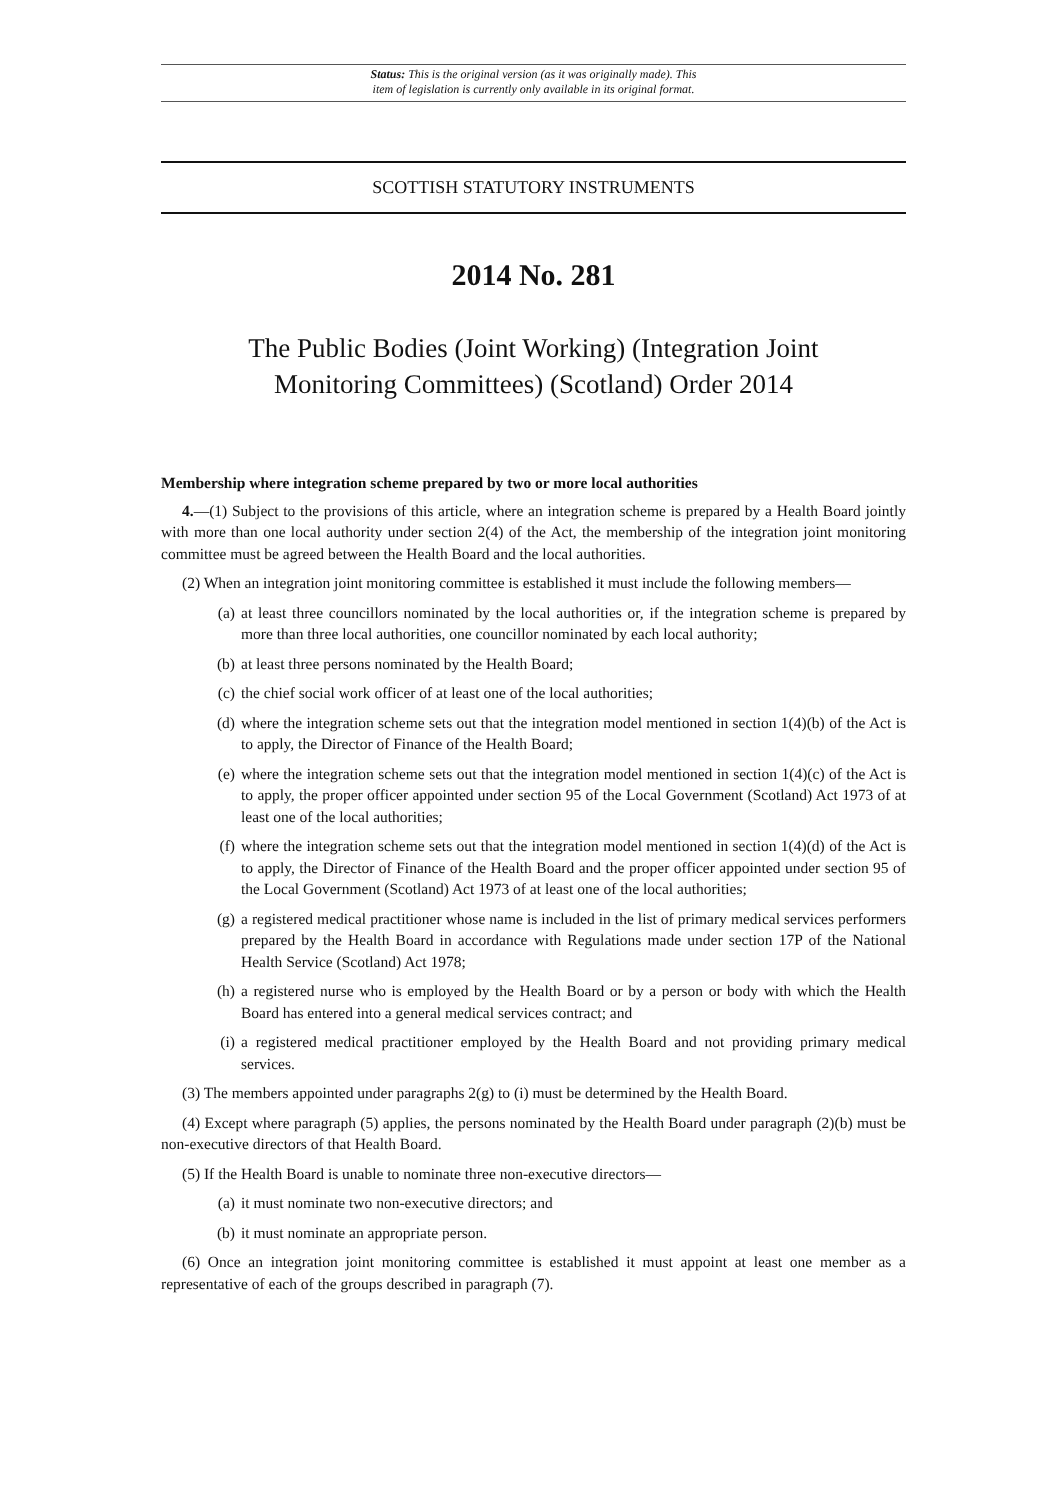Status: This is the original version (as it was originally made). This
item of legislation is currently only available in its original format.
SCOTTISH STATUTORY INSTRUMENTS
2014 No. 281
The Public Bodies (Joint Working) (Integration Joint
Monitoring Committees) (Scotland) Order 2014
Membership where integration scheme prepared by two or more local authorities
4.—(1) Subject to the provisions of this article, where an integration scheme is prepared by a Health Board jointly with more than one local authority under section 2(4) of the Act, the membership of the integration joint monitoring committee must be agreed between the Health Board and the local authorities.
(2) When an integration joint monitoring committee is established it must include the following members—
(a) at least three councillors nominated by the local authorities or, if the integration scheme is prepared by more than three local authorities, one councillor nominated by each local authority;
(b) at least three persons nominated by the Health Board;
(c) the chief social work officer of at least one of the local authorities;
(d) where the integration scheme sets out that the integration model mentioned in section 1(4)(b) of the Act is to apply, the Director of Finance of the Health Board;
(e) where the integration scheme sets out that the integration model mentioned in section 1(4)(c) of the Act is to apply, the proper officer appointed under section 95 of the Local Government (Scotland) Act 1973 of at least one of the local authorities;
(f) where the integration scheme sets out that the integration model mentioned in section 1(4)(d) of the Act is to apply, the Director of Finance of the Health Board and the proper officer appointed under section 95 of the Local Government (Scotland) Act 1973 of at least one of the local authorities;
(g) a registered medical practitioner whose name is included in the list of primary medical services performers prepared by the Health Board in accordance with Regulations made under section 17P of the National Health Service (Scotland) Act 1978;
(h) a registered nurse who is employed by the Health Board or by a person or body with which the Health Board has entered into a general medical services contract; and
(i) a registered medical practitioner employed by the Health Board and not providing primary medical services.
(3) The members appointed under paragraphs 2(g) to (i) must be determined by the Health Board.
(4) Except where paragraph (5) applies, the persons nominated by the Health Board under paragraph (2)(b) must be non-executive directors of that Health Board.
(5) If the Health Board is unable to nominate three non-executive directors—
(a) it must nominate two non-executive directors; and
(b) it must nominate an appropriate person.
(6) Once an integration joint monitoring committee is established it must appoint at least one member as a representative of each of the groups described in paragraph (7).